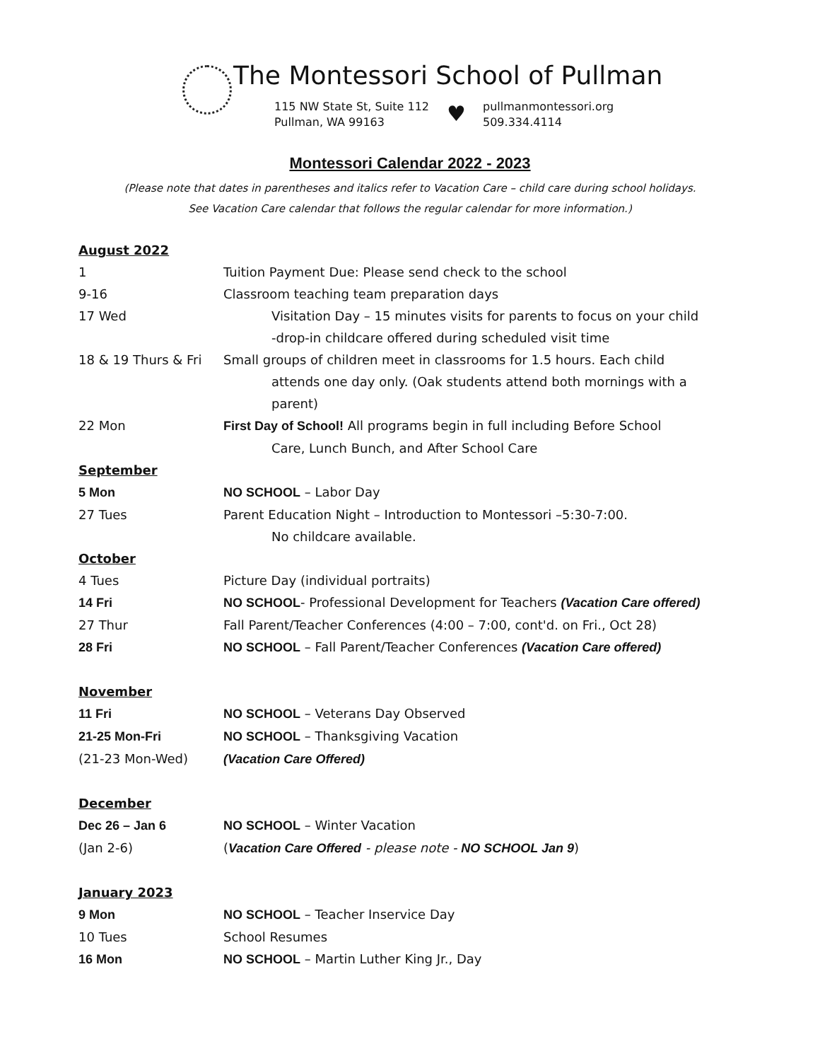The Montessori School of Pullman
115 NW State St, Suite 112
Pullman, WA 99163
♥
pullmanmontessori.org
509.334.4114
Montessori Calendar 2022 - 2023
(Please note that dates in parentheses and italics refer to Vacation Care – child care during school holidays.
See Vacation Care calendar that follows the regular calendar for more information.)
August 2022
1 Tuition Payment Due: Please send check to the school
9-16 Classroom teaching team preparation days
17 Wed Visitation Day – 15 minutes visits for parents to focus on your child
-drop-in childcare offered during scheduled visit time
18 & 19 Thurs & Fri
Small groups of children meet in classrooms for 1.5 hours. Each child
attends one day only. (Oak students attend both mornings with a parent)
22 Mon First Day of School! All programs begin in full including Before School
Care, Lunch Bunch, and After School Care
September
5 Mon NO SCHOOL – Labor Day
27 Tues Parent Education Night – Introduction to Montessori –5:30-7:00.
No childcare available.
October
4 Tues Picture Day (individual portraits)
14 Fri NO SCHOOL- Professional Development for Teachers (Vacation Care offered)
27 Thur Fall Parent/Teacher Conferences (4:00 – 7:00, cont'd. on Fri., Oct 28)
28 Fri NO SCHOOL – Fall Parent/Teacher Conferences (Vacation Care offered)
November
11 Fri NO SCHOOL – Veterans Day Observed
21-25 Mon-Fri NO SCHOOL – Thanksgiving Vacation
(21-23 Mon-Wed) (Vacation Care Offered)
December
Dec 26 – Jan 6 NO SCHOOL – Winter Vacation
(Jan 2-6) (Vacation Care Offered - please note - NO SCHOOL Jan 9)
January 2023
9 Mon NO SCHOOL – Teacher Inservice Day
10 Tues School Resumes
16 Mon NO SCHOOL – Martin Luther King Jr., Day